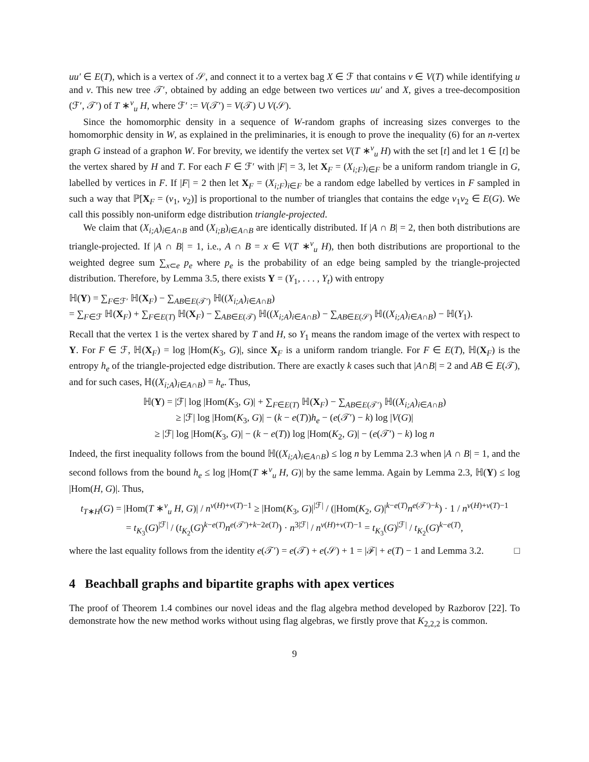uu′ ∈ E(T), which is a vertex of 𝒮, and connect it to a vertex bag X ∈ ℱ that contains v ∈ V(T) while identifying u and v. This new tree 𝒯′, obtained by adding an edge between two vertices uu′ and X, gives a tree-decomposition (ℱ′, 𝒯′) of T ∗<sup>v</sup><sub>u</sub> H, where ℱ′ := V(𝒯′) = V(𝒯) ∪ V(𝒮).
Since the homomorphic density in a sequence of W-random graphs of increasing sizes converges to the homomorphic density in W, as explained in the preliminaries, it is enough to prove the inequality (6) for an n-vertex graph G instead of a graphon W. For brevity, we identify the vertex set V(T ∗<sup>v</sup><sub>u</sub> H) with the set [t] and let 1 ∈ [t] be the vertex shared by H and T. For each F ∈ ℱ′ with |F| = 3, let X<sub>F</sub> = (X<sub>i;F</sub>)<sub>i∈F</sub> be a uniform random triangle in G, labelled by vertices in F. If |F| = 2 then let X<sub>F</sub> = (X<sub>i;F</sub>)<sub>i∈F</sub> be a random edge labelled by vertices in F sampled in such a way that ℙ[X<sub>F</sub> = (v<sub>1</sub>, v<sub>2</sub>)] is proportional to the number of triangles that contains the edge v<sub>1</sub>v<sub>2</sub> ∈ E(G). We call this possibly non-uniform edge distribution triangle-projected.
We claim that (X<sub>i;A</sub>)<sub>i∈A∩B</sub> and (X<sub>i;B</sub>)<sub>i∈A∩B</sub> are identically distributed. If |A ∩ B| = 2, then both distributions are triangle-projected. If |A ∩ B| = 1, i.e., A ∩ B = x ∈ V(T ∗<sup>v</sup><sub>u</sub> H), then both distributions are proportional to the weighted degree sum ∑<sub>x⊂e</sub> p<sub>e</sub> where p<sub>e</sub> is the probability of an edge being sampled by the triangle-projected distribution. Therefore, by Lemma 3.5, there exists Y = (Y<sub>1</sub>, . . . , Y<sub>t</sub>) with entropy
ℍ(Y) = ∑<sub>F∈ℱ′</sub> ℍ(X<sub>F</sub>) − ∑<sub>AB∈E(𝒯′)</sub> ℍ((X<sub>i;A</sub>)<sub>i∈A∩B</sub>)
= ∑<sub>F∈ℱ</sub> ℍ(X<sub>F</sub>) + ∑<sub>F∈E(T)</sub> ℍ(X<sub>F</sub>) − ∑<sub>AB∈E(𝒯)</sub> ℍ((X<sub>i;A</sub>)<sub>i∈A∩B</sub>) − ∑<sub>AB∈E(𝒮)</sub> ℍ((X<sub>i;A</sub>)<sub>i∈A∩B</sub>) − ℍ(Y<sub>1</sub>).
Recall that the vertex 1 is the vertex shared by T and H, so Y<sub>1</sub> means the random image of the vertex with respect to Y. For F ∈ ℱ, ℍ(X<sub>F</sub>) = log |Hom(K<sub>3</sub>, G)|, since X<sub>F</sub> is a uniform random triangle. For F ∈ E(T), ℍ(X<sub>F</sub>) is the entropy h<sub>e</sub> of the triangle-projected edge distribution. There are exactly k cases such that |A∩B| = 2 and AB ∈ E(𝒯), and for such cases, ℍ((X<sub>i;A</sub>)<sub>i∈A∩B</sub>) = h<sub>e</sub>. Thus,
ℍ(Y) = |ℱ| log |Hom(K<sub>3</sub>, G)| + ∑<sub>F∈E(T)</sub> ℍ(X<sub>F</sub>) − ∑<sub>AB∈E(𝒯′)</sub> ℍ((X<sub>i;A</sub>)<sub>i∈A∩B</sub>)
≥ |ℱ| log |Hom(K<sub>3</sub>, G)| − (k − e(T))h<sub>e</sub> − (e(𝒯′) − k) log |V(G)|
≥ |ℱ| log |Hom(K<sub>3</sub>, G)| − (k − e(T)) log |Hom(K<sub>2</sub>, G)| − (e(𝒯′) − k) log n
Indeed, the first inequality follows from the bound ℍ((X<sub>i;A</sub>)<sub>i∈A∩B</sub>) ≤ log n by Lemma 2.3 when |A ∩ B| = 1, and the second follows from the bound h<sub>e</sub> ≤ log |Hom(T ∗<sup>v</sup><sub>u</sub> H, G)| by the same lemma. Again by Lemma 2.3, ℍ(Y) ≤ log |Hom(H, G)|. Thus,
t<sub>T∗H</sub>(G) = |Hom(T ∗<sup>v</sup><sub>u</sub> H, G)| / n<sup>v(H)+v(T)−1</sup> ≥ |Hom(K<sub>3</sub>, G)|<sup>|ℱ|</sup> / (|Hom(K<sub>2</sub>, G)|<sup>k−e(T)</sup>n<sup>e(𝒯′)−k</sup>) · 1 / n<sup>v(H)+v(T)−1</sup>
= t<sub>K<sub>3</sub></sub>(G)<sup>|ℱ|</sup> / (t<sub>K<sub>2</sub></sub>(G)<sup>k−e(T)</sup>n<sup>e(𝒯′)+k−2e(T)</sup>) · n<sup>3|ℱ|</sup> / n<sup>v(H)+v(T)−1</sup> = t<sub>K<sub>3</sub></sub>(G)<sup>|ℱ|</sup> / t<sub>K<sub>2</sub></sub>(G)<sup>k−e(T)</sup>,
where the last equality follows from the identity e(𝒯′) = e(𝒯) + e(𝒮) + 1 = |ℱ| + e(T) − 1 and Lemma 3.2. □
4 Beachball graphs and bipartite graphs with apex vertices
The proof of Theorem 1.4 combines our novel ideas and the flag algebra method developed by Razborov [22]. To demonstrate how the new method works without using flag algebras, we firstly prove that K<sub>2,2,2</sub> is common.
9